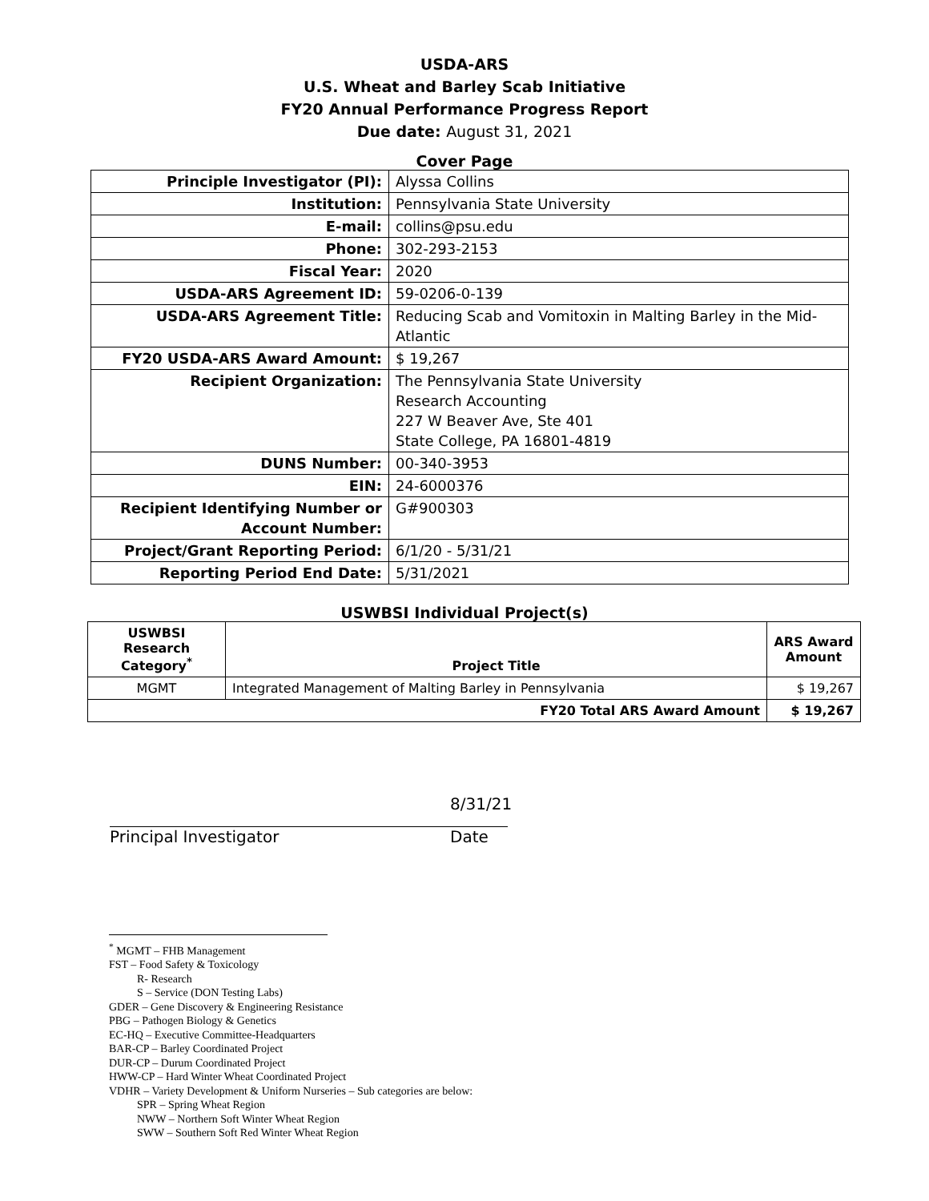USDA-ARS
U.S. Wheat and Barley Scab Initiative
FY20 Annual Performance Progress Report
Due date: August 31, 2021
Cover Page
| Principle Investigator (PI): | Alyssa Collins |
| Institution: | Pennsylvania State University |
| E-mail: | collins@psu.edu |
| Phone: | 302-293-2153 |
| Fiscal Year: | 2020 |
| USDA-ARS Agreement ID: | 59-0206-0-139 |
| USDA-ARS Agreement Title: | Reducing Scab and Vomitoxin in Malting Barley in the Mid-Atlantic |
| FY20 USDA-ARS Award Amount: | $ 19,267 |
| Recipient Organization: | The Pennsylvania State University Research Accounting 227 W Beaver Ave, Ste 401 State College, PA 16801-4819 |
| DUNS Number: | 00-340-3953 |
| EIN: | 24-6000376 |
| Recipient Identifying Number or Account Number: | G#900303 |
| Project/Grant Reporting Period: | 6/1/20 - 5/31/21 |
| Reporting Period End Date: | 5/31/2021 |
USWBSI Individual Project(s)
| USWBSI Research Category<sup>*</sup> | Project Title | ARS Award Amount |
| --- | --- | --- |
| MGMT | Integrated Management of Malting Barley in Pennsylvania | $ 19,267 |
| FY20 Total ARS Award Amount | | $ 19,267 |
Principal Investigator
8/31/21
Date
<sup>*</sup> MGMT – FHB Management
FST – Food Safety & Toxicology
R- Research
S – Service (DON Testing Labs)
GDER – Gene Discovery & Engineering Resistance
PBG – Pathogen Biology & Genetics
EC-HQ – Executive Committee-Headquarters
BAR-CP – Barley Coordinated Project
DUR-CP – Durum Coordinated Project
HWW-CP – Hard Winter Wheat Coordinated Project
VDHR – Variety Development & Uniform Nurseries – Sub categories are below:
SPR – Spring Wheat Region
NWW – Northern Soft Winter Wheat Region
SWW – Southern Soft Red Winter Wheat Region